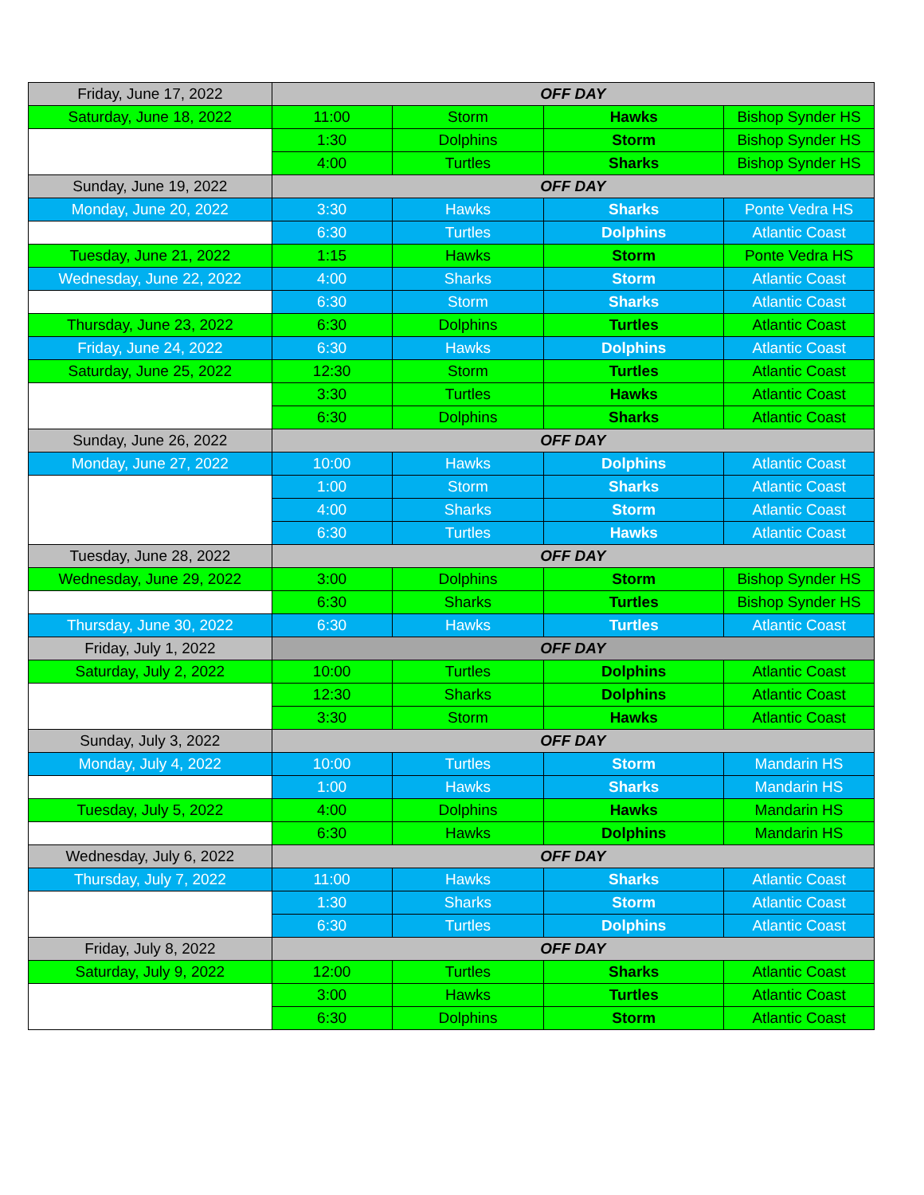| Friday, June 17, 2022 | OFF DAY | | | |
| Saturday, June 18, 2022 | 11:00 | Storm | Hawks | Bishop Synder HS |
| | 1:30 | Dolphins | Storm | Bishop Synder HS |
| | 4:00 | Turtles | Sharks | Bishop Synder HS |
| Sunday, June 19, 2022 | OFF DAY | | | |
| Monday, June 20, 2022 | 3:30 | Hawks | Sharks | Ponte Vedra HS |
| | 6:30 | Turtles | Dolphins | Atlantic Coast |
| Tuesday, June 21, 2022 | 1:15 | Hawks | Storm | Ponte Vedra HS |
| Wednesday, June 22, 2022 | 4:00 | Sharks | Storm | Atlantic Coast |
| | 6:30 | Storm | Sharks | Atlantic Coast |
| Thursday, June 23, 2022 | 6:30 | Dolphins | Turtles | Atlantic Coast |
| Friday, June 24, 2022 | 6:30 | Hawks | Dolphins | Atlantic Coast |
| Saturday, June 25, 2022 | 12:30 | Storm | Turtles | Atlantic Coast |
| | 3:30 | Turtles | Hawks | Atlantic Coast |
| | 6:30 | Dolphins | Sharks | Atlantic Coast |
| Sunday, June 26, 2022 | OFF DAY | | | |
| Monday, June 27, 2022 | 10:00 | Hawks | Dolphins | Atlantic Coast |
| | 1:00 | Storm | Sharks | Atlantic Coast |
| | 4:00 | Sharks | Storm | Atlantic Coast |
| | 6:30 | Turtles | Hawks | Atlantic Coast |
| Tuesday, June 28, 2022 | OFF DAY | | | |
| Wednesday, June 29, 2022 | 3:00 | Dolphins | Storm | Bishop Synder HS |
| | 6:30 | Sharks | Turtles | Bishop Synder HS |
| Thursday, June 30, 2022 | 6:30 | Hawks | Turtles | Atlantic Coast |
| Friday, July 1, 2022 | OFF DAY | | | |
| Saturday, July 2, 2022 | 10:00 | Turtles | Dolphins | Atlantic Coast |
| | 12:30 | Sharks | Dolphins | Atlantic Coast |
| | 3:30 | Storm | Hawks | Atlantic Coast |
| Sunday, July 3, 2022 | OFF DAY | | | |
| Monday, July 4, 2022 | 10:00 | Turtles | Storm | Mandarin HS |
| | 1:00 | Hawks | Sharks | Mandarin HS |
| Tuesday, July 5, 2022 | 4:00 | Dolphins | Hawks | Mandarin HS |
| | 6:30 | Hawks | Dolphins | Mandarin HS |
| Wednesday, July 6, 2022 | OFF DAY | | | |
| Thursday, July 7, 2022 | 11:00 | Hawks | Sharks | Atlantic Coast |
| | 1:30 | Sharks | Storm | Atlantic Coast |
| | 6:30 | Turtles | Dolphins | Atlantic Coast |
| Friday, July 8, 2022 | OFF DAY | | | |
| Saturday, July 9, 2022 | 12:00 | Turtles | Sharks | Atlantic Coast |
| | 3:00 | Hawks | Turtles | Atlantic Coast |
| | 6:30 | Dolphins | Storm | Atlantic Coast |